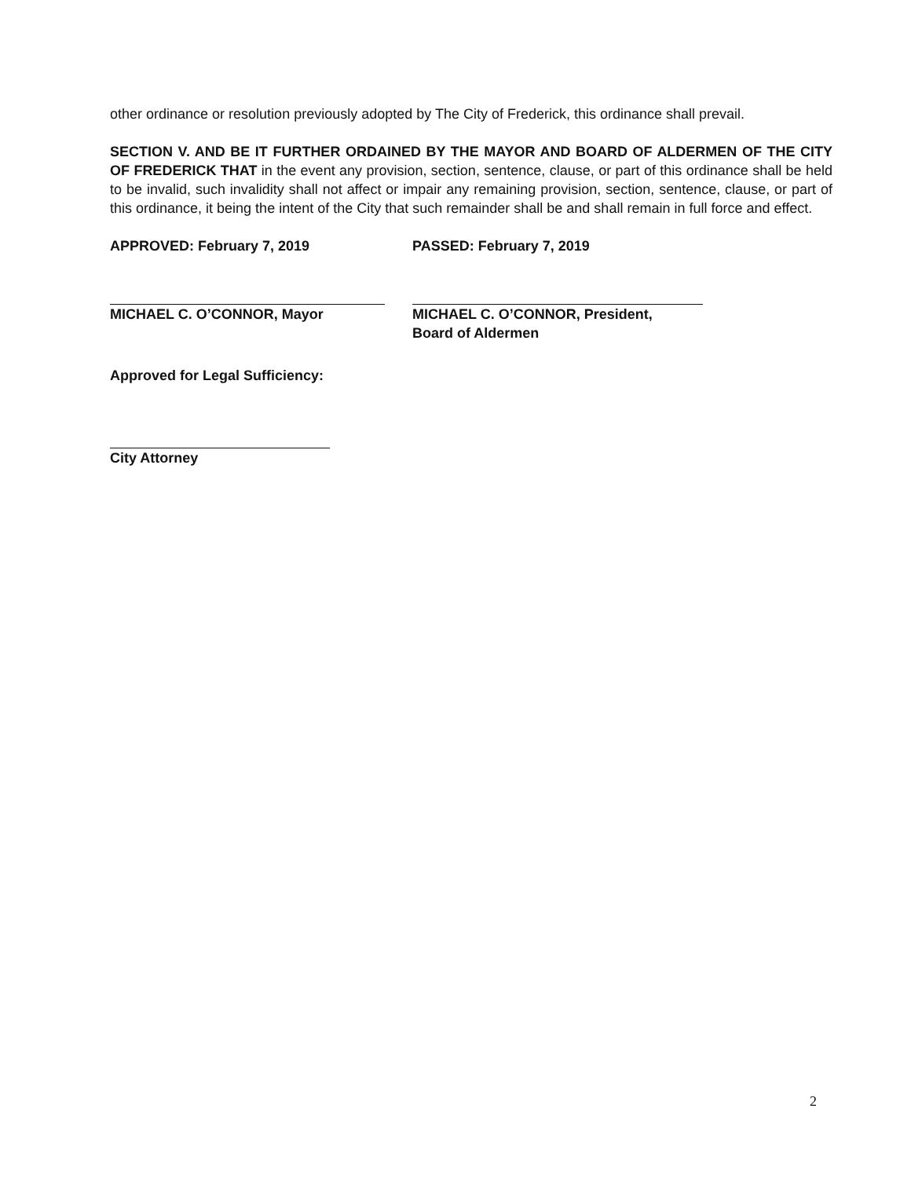other ordinance or resolution previously adopted by The City of Frederick, this ordinance shall prevail.
SECTION V. AND BE IT FURTHER ORDAINED BY THE MAYOR AND BOARD OF ALDERMEN OF THE CITY OF FREDERICK THAT in the event any provision, section, sentence, clause, or part of this ordinance shall be held to be invalid, such invalidity shall not affect or impair any remaining provision, section, sentence, clause, or part of this ordinance, it being the intent of the City that such remainder shall be and shall remain in full force and effect.
APPROVED: February 7, 2019
MICHAEL C. O’CONNOR, Mayor
PASSED: February 7, 2019
MICHAEL C. O’CONNOR, President,
Board of Aldermen
Approved for Legal Sufficiency:
City Attorney
2